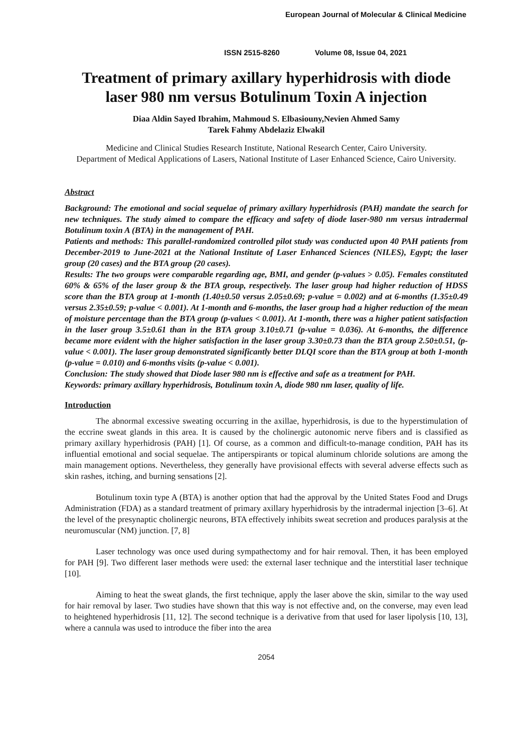European Journal of Molecular & Clinical Medicine
ISSN 2515-8260 Volume 08, Issue 04, 2021
Treatment of primary axillary hyperhidrosis with diode laser 980 nm versus Botulinum Toxin A injection
Diaa Aldin Sayed Ibrahim, Mahmoud S. Elbasiouny,Nevien Ahmed Samy
Tarek Fahmy Abdelaziz Elwakil
Medicine and Clinical Studies Research Institute, National Research Center, Cairo University.
Department of Medical Applications of Lasers, National Institute of Laser Enhanced Science, Cairo University.
Abstract
Background: The emotional and social sequelae of primary axillary hyperhidrosis (PAH) mandate the search for new techniques. The study aimed to compare the efficacy and safety of diode laser-980 nm versus intradermal Botulinum toxin A (BTA) in the management of PAH.
Patients and methods: This parallel-randomized controlled pilot study was conducted upon 40 PAH patients from December-2019 to June-2021 at the National Institute of Laser Enhanced Sciences (NILES), Egypt; the laser group (20 cases) and the BTA group (20 cases).
Results: The two groups were comparable regarding age, BMI, and gender (p-values > 0.05). Females constituted 60% & 65% of the laser group & the BTA group, respectively. The laser group had higher reduction of HDSS score than the BTA group at 1-month (1.40±0.50 versus 2.05±0.69; p-value = 0.002) and at 6-months (1.35±0.49 versus 2.35±0.59; p-value < 0.001). At 1-month and 6-months, the laser group had a higher reduction of the mean of moisture percentage than the BTA group (p-values < 0.001). At 1-month, there was a higher patient satisfaction in the laser group 3.5±0.61 than in the BTA group 3.10±0.71 (p-value = 0.036). At 6-months, the difference became more evident with the higher satisfaction in the laser group 3.30±0.73 than the BTA group 2.50±0.51, (p-value < 0.001). The laser group demonstrated significantly better DLQI score than the BTA group at both 1-month (p-value = 0.010) and 6-months visits (p-value < 0.001).
Conclusion: The study showed that Diode laser 980 nm is effective and safe as a treatment for PAH.
Keywords: primary axillary hyperhidrosis, Botulinum toxin A, diode 980 nm laser, quality of life.
Introduction
The abnormal excessive sweating occurring in the axillae, hyperhidrosis, is due to the hyperstimulation of the eccrine sweat glands in this area. It is caused by the cholinergic autonomic nerve fibers and is classified as primary axillary hyperhidrosis (PAH) [1]. Of course, as a common and difficult-to-manage condition, PAH has its influential emotional and social sequelae. The antiperspirants or topical aluminum chloride solutions are among the main management options. Nevertheless, they generally have provisional effects with several adverse effects such as skin rashes, itching, and burning sensations [2].
Botulinum toxin type A (BTA) is another option that had the approval by the United States Food and Drugs Administration (FDA) as a standard treatment of primary axillary hyperhidrosis by the intradermal injection [3–6]. At the level of the presynaptic cholinergic neurons, BTA effectively inhibits sweat secretion and produces paralysis at the neuromuscular (NM) junction. [7, 8]
Laser technology was once used during sympathectomy and for hair removal. Then, it has been employed for PAH [9]. Two different laser methods were used: the external laser technique and the interstitial laser technique [10].
Aiming to heat the sweat glands, the first technique, apply the laser above the skin, similar to the way used for hair removal by laser. Two studies have shown that this way is not effective and, on the converse, may even lead to heightened hyperhidrosis [11, 12]. The second technique is a derivative from that used for laser lipolysis [10, 13], where a cannula was used to introduce the fiber into the area
2054